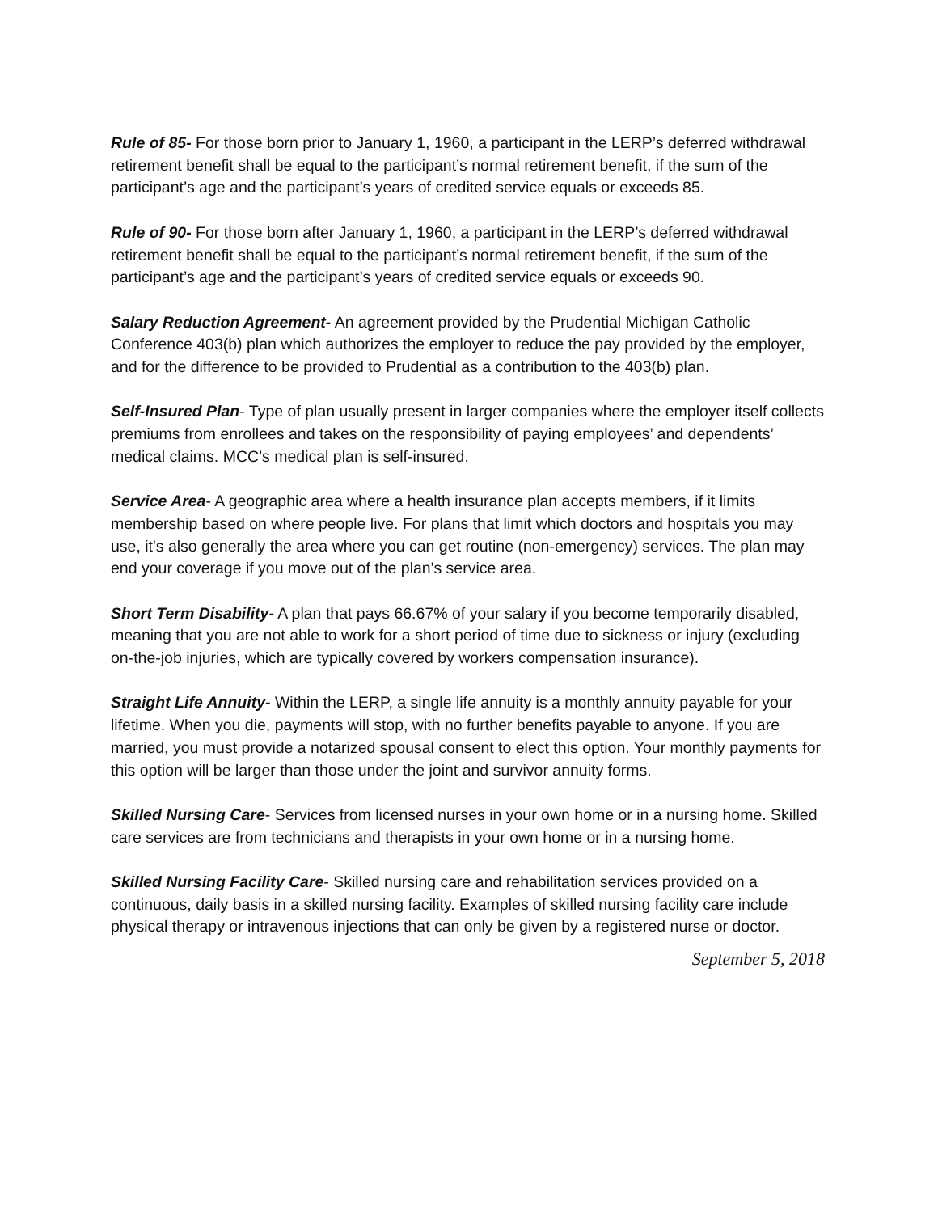Rule of 85- For those born prior to January 1, 1960, a participant in the LERP’s deferred withdrawal retirement benefit shall be equal to the participant’s normal retirement benefit, if the sum of the participant’s age and the participant’s years of credited service equals or exceeds 85.
Rule of 90- For those born after January 1, 1960, a participant in the LERP’s deferred withdrawal retirement benefit shall be equal to the participant’s normal retirement benefit, if the sum of the participant’s age and the participant’s years of credited service equals or exceeds 90.
Salary Reduction Agreement- An agreement provided by the Prudential Michigan Catholic Conference 403(b) plan which authorizes the employer to reduce the pay provided by the employer, and for the difference to be provided to Prudential as a contribution to the 403(b) plan.
Self-Insured Plan- Type of plan usually present in larger companies where the employer itself collects premiums from enrollees and takes on the responsibility of paying employees’ and dependents’ medical claims. MCC’s medical plan is self-insured.
Service Area- A geographic area where a health insurance plan accepts members, if it limits membership based on where people live. For plans that limit which doctors and hospitals you may use, it's also generally the area where you can get routine (non-emergency) services. The plan may end your coverage if you move out of the plan's service area.
Short Term Disability- A plan that pays 66.67% of your salary if you become temporarily disabled, meaning that you are not able to work for a short period of time due to sickness or injury (excluding on-the-job injuries, which are typically covered by workers compensation insurance).
Straight Life Annuity- Within the LERP, a single life annuity is a monthly annuity payable for your lifetime. When you die, payments will stop, with no further benefits payable to anyone. If you are married, you must provide a notarized spousal consent to elect this option. Your monthly payments for this option will be larger than those under the joint and survivor annuity forms.
Skilled Nursing Care- Services from licensed nurses in your own home or in a nursing home. Skilled care services are from technicians and therapists in your own home or in a nursing home.
Skilled Nursing Facility Care- Skilled nursing care and rehabilitation services provided on a continuous, daily basis in a skilled nursing facility. Examples of skilled nursing facility care include physical therapy or intravenous injections that can only be given by a registered nurse or doctor.
September 5, 2018